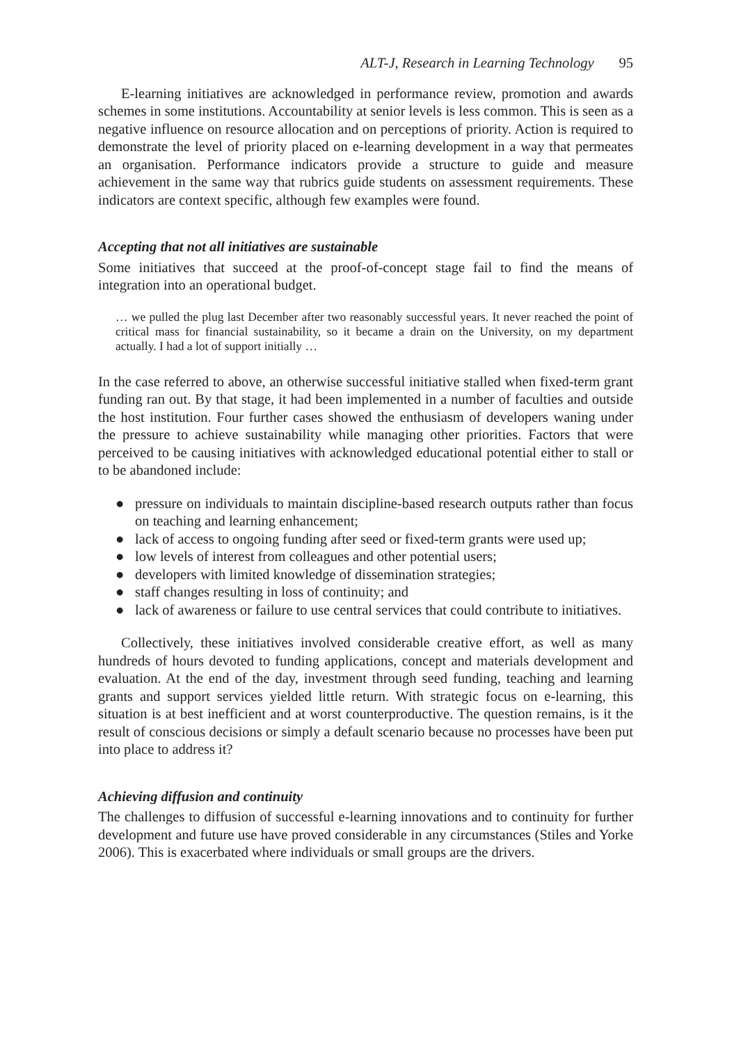ALT-J, Research in Learning Technology 95
E-learning initiatives are acknowledged in performance review, promotion and awards schemes in some institutions. Accountability at senior levels is less common. This is seen as a negative influence on resource allocation and on perceptions of priority. Action is required to demonstrate the level of priority placed on e-learning development in a way that permeates an organisation. Performance indicators provide a structure to guide and measure achievement in the same way that rubrics guide students on assessment requirements. These indicators are context specific, although few examples were found.
Accepting that not all initiatives are sustainable
Some initiatives that succeed at the proof-of-concept stage fail to find the means of integration into an operational budget.
… we pulled the plug last December after two reasonably successful years. It never reached the point of critical mass for financial sustainability, so it became a drain on the University, on my department actually. I had a lot of support initially …
In the case referred to above, an otherwise successful initiative stalled when fixed-term grant funding ran out. By that stage, it had been implemented in a number of faculties and outside the host institution. Four further cases showed the enthusiasm of developers waning under the pressure to achieve sustainability while managing other priorities. Factors that were perceived to be causing initiatives with acknowledged educational potential either to stall or to be abandoned include:
● pressure on individuals to maintain discipline-based research outputs rather than focus on teaching and learning enhancement;
● lack of access to ongoing funding after seed or fixed-term grants were used up;
● low levels of interest from colleagues and other potential users;
● developers with limited knowledge of dissemination strategies;
● staff changes resulting in loss of continuity; and
● lack of awareness or failure to use central services that could contribute to initiatives.
Collectively, these initiatives involved considerable creative effort, as well as many hundreds of hours devoted to funding applications, concept and materials development and evaluation. At the end of the day, investment through seed funding, teaching and learning grants and support services yielded little return. With strategic focus on e-learning, this situation is at best inefficient and at worst counterproductive. The question remains, is it the result of conscious decisions or simply a default scenario because no processes have been put into place to address it?
Achieving diffusion and continuity
The challenges to diffusion of successful e-learning innovations and to continuity for further development and future use have proved considerable in any circumstances (Stiles and Yorke 2006). This is exacerbated where individuals or small groups are the drivers.